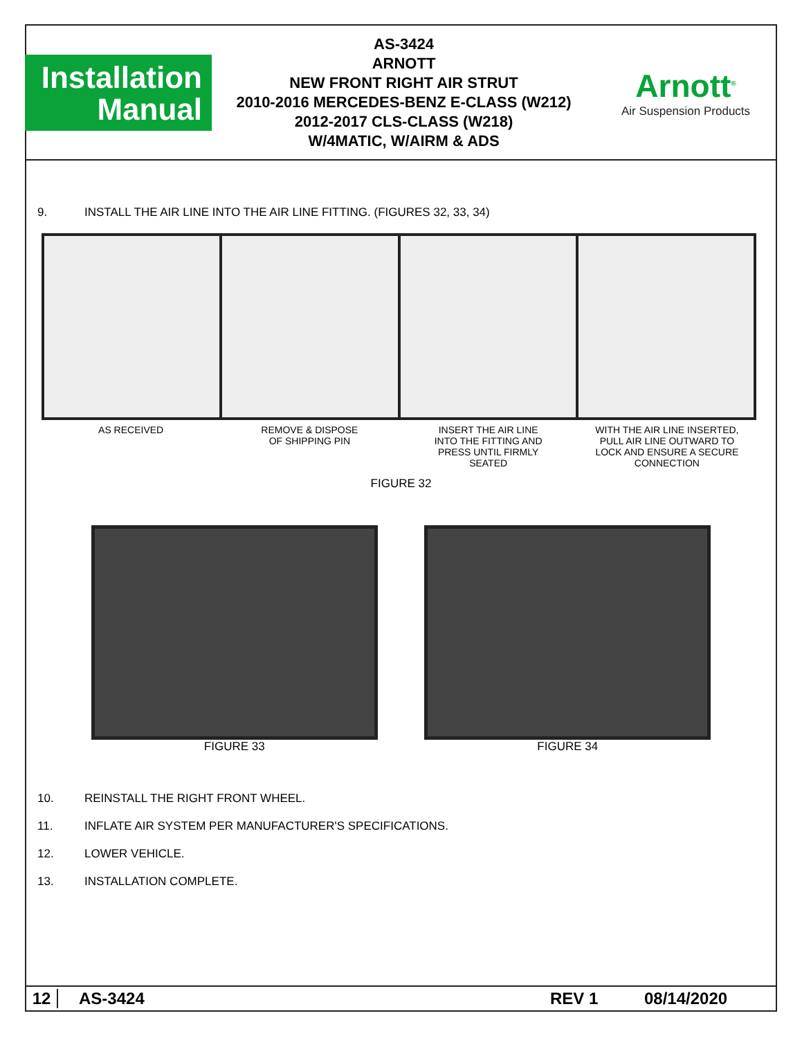Installation
Manual
AS-3424
ARNOTT
NEW FRONT RIGHT AIR STRUT
2010-2016 MERCEDES-BENZ E-CLASS (W212)
2012-2017 CLS-CLASS (W218)
W/4MATIC, W/AIRM & ADS
Arnott<sup>®</sup>
Air Suspension Products
9. INSTALL THE AIR LINE INTO THE AIR LINE FITTING. (FIGURES 32, 33, 34)
AS RECEIVED REMOVE & DISPOSE
OF SHIPPING PIN
INSERT THE AIR LINE
INTO THE FITTING AND
PRESS UNTIL FIRMLY
SEATED
WITH THE AIR LINE INSERTED,
PULL AIR LINE OUTWARD TO
LOCK AND ENSURE A SECURE
CONNECTION
FIGURE 32
FIGURE 33 FIGURE 34
10. REINSTALL THE RIGHT FRONT WHEEL.
11. INFLATE AIR SYSTEM PER MANUFACTURER'S SPECIFICATIONS.
12. LOWER VEHICLE.
13. INSTALLATION COMPLETE.
12 AS-3424 REV 1 08/14/2020